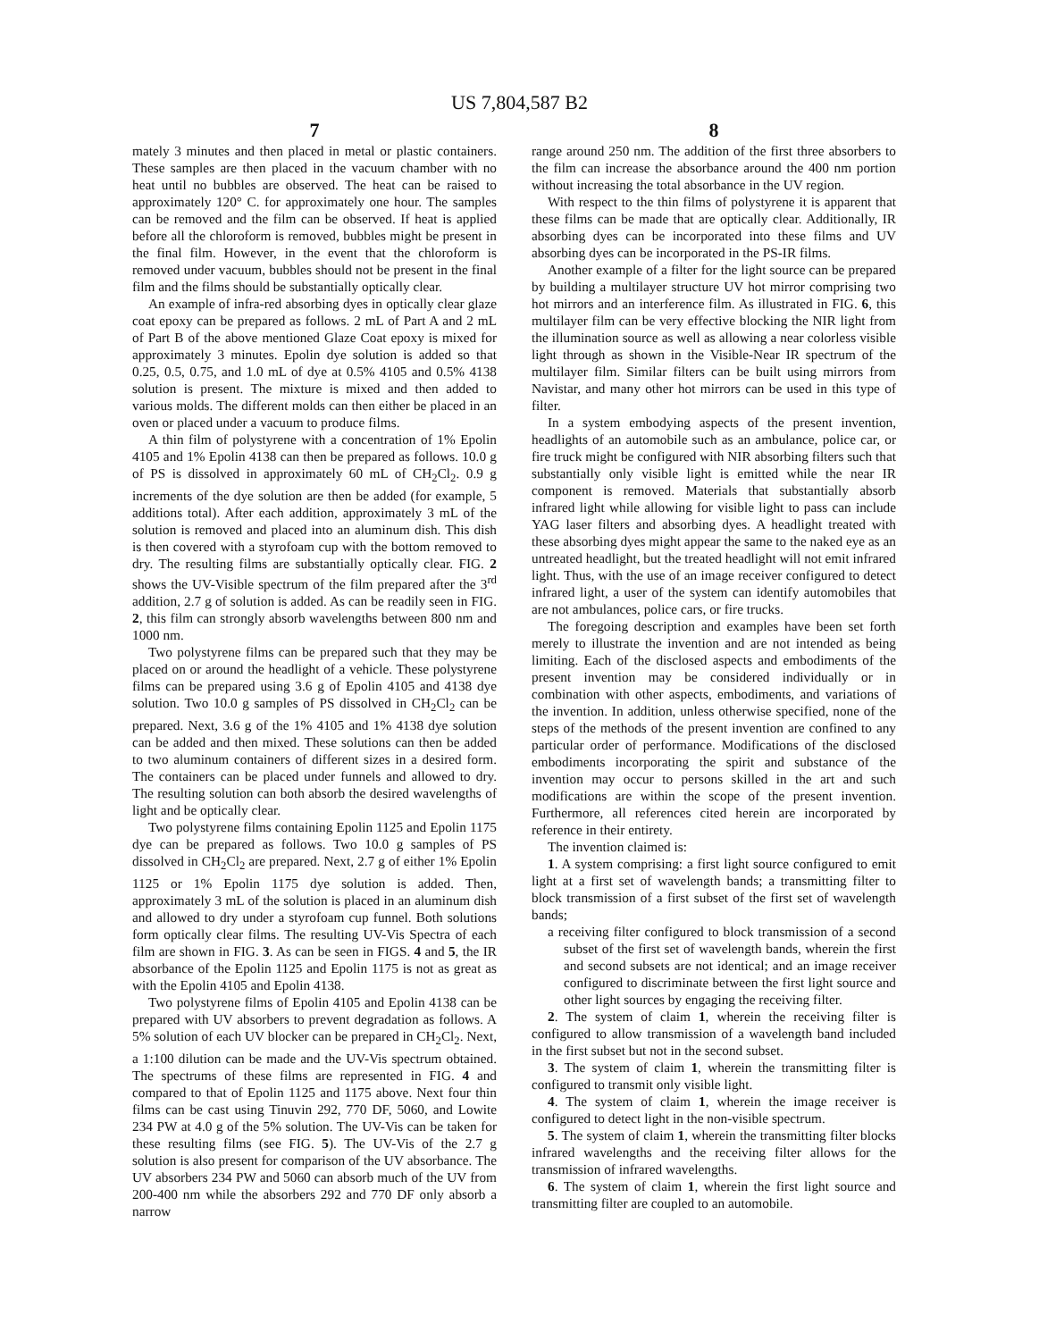US 7,804,587 B2
7
mately 3 minutes and then placed in metal or plastic containers. These samples are then placed in the vacuum chamber with no heat until no bubbles are observed. The heat can be raised to approximately 120° C. for approximately one hour. The samples can be removed and the film can be observed. If heat is applied before all the chloroform is removed, bubbles might be present in the final film. However, in the event that the chloroform is removed under vacuum, bubbles should not be present in the final film and the films should be substantially optically clear.
An example of infra-red absorbing dyes in optically clear glaze coat epoxy can be prepared as follows. 2 mL of Part A and 2 mL of Part B of the above mentioned Glaze Coat epoxy is mixed for approximately 3 minutes. Epolin dye solution is added so that 0.25, 0.5, 0.75, and 1.0 mL of dye at 0.5% 4105 and 0.5% 4138 solution is present. The mixture is mixed and then added to various molds. The different molds can then either be placed in an oven or placed under a vacuum to produce films.
A thin film of polystyrene with a concentration of 1% Epolin 4105 and 1% Epolin 4138 can then be prepared as follows. 10.0 g of PS is dissolved in approximately 60 mL of CH<sub>2</sub>Cl<sub>2</sub>. 0.9 g increments of the dye solution are then be added (for example, 5 additions total). After each addition, approximately 3 mL of the solution is removed and placed into an aluminum dish. This dish is then covered with a styrofoam cup with the bottom removed to dry. The resulting films are substantially optically clear. FIG. 2 shows the UV-Visible spectrum of the film prepared after the 3<sup>rd</sup> addition, 2.7 g of solution is added. As can be readily seen in FIG. 2, this film can strongly absorb wavelengths between 800 nm and 1000 nm.
Two polystyrene films can be prepared such that they may be placed on or around the headlight of a vehicle. These polystyrene films can be prepared using 3.6 g of Epolin 4105 and 4138 dye solution. Two 10.0 g samples of PS dissolved in CH<sub>2</sub>Cl<sub>2</sub> can be prepared. Next, 3.6 g of the 1% 4105 and 1% 4138 dye solution can be added and then mixed. These solutions can then be added to two aluminum containers of different sizes in a desired form. The containers can be placed under funnels and allowed to dry. The resulting solution can both absorb the desired wavelengths of light and be optically clear.
Two polystyrene films containing Epolin 1125 and Epolin 1175 dye can be prepared as follows. Two 10.0 g samples of PS dissolved in CH<sub>2</sub>Cl<sub>2</sub> are prepared. Next, 2.7 g of either 1% Epolin 1125 or 1% Epolin 1175 dye solution is added. Then, approximately 3 mL of the solution is placed in an aluminum dish and allowed to dry under a styrofoam cup funnel. Both solutions form optically clear films. The resulting UV-Vis Spectra of each film are shown in FIG. 3. As can be seen in FIGS. 4 and 5, the IR absorbance of the Epolin 1125 and Epolin 1175 is not as great as with the Epolin 4105 and Epolin 4138.
Two polystyrene films of Epolin 4105 and Epolin 4138 can be prepared with UV absorbers to prevent degradation as follows. A 5% solution of each UV blocker can be prepared in CH<sub>2</sub>Cl<sub>2</sub>. Next, a 1:100 dilution can be made and the UV-Vis spectrum obtained. The spectrums of these films are represented in FIG. 4 and compared to that of Epolin 1125 and 1175 above. Next four thin films can be cast using Tinuvin 292, 770 DF, 5060, and Lowite 234 PW at 4.0 g of the 5% solution. The UV-Vis can be taken for these resulting films (see FIG. 5). The UV-Vis of the 2.7 g solution is also present for comparison of the UV absorbance. The UV absorbers 234 PW and 5060 can absorb much of the UV from 200-400 nm while the absorbers 292 and 770 DF only absorb a narrow
8
range around 250 nm. The addition of the first three absorbers to the film can increase the absorbance around the 400 nm portion without increasing the total absorbance in the UV region.
With respect to the thin films of polystyrene it is apparent that these films can be made that are optically clear. Additionally, IR absorbing dyes can be incorporated into these films and UV absorbing dyes can be incorporated in the PS-IR films.
Another example of a filter for the light source can be prepared by building a multilayer structure UV hot mirror comprising two hot mirrors and an interference film. As illustrated in FIG. 6, this multilayer film can be very effective blocking the NIR light from the illumination source as well as allowing a near colorless visible light through as shown in the Visible-Near IR spectrum of the multilayer film. Similar filters can be built using mirrors from Navistar, and many other hot mirrors can be used in this type of filter.
In a system embodying aspects of the present invention, headlights of an automobile such as an ambulance, police car, or fire truck might be configured with NIR absorbing filters such that substantially only visible light is emitted while the near IR component is removed. Materials that substantially absorb infrared light while allowing for visible light to pass can include YAG laser filters and absorbing dyes. A headlight treated with these absorbing dyes might appear the same to the naked eye as an untreated headlight, but the treated headlight will not emit infrared light. Thus, with the use of an image receiver configured to detect infrared light, a user of the system can identify automobiles that are not ambulances, police cars, or fire trucks.
The foregoing description and examples have been set forth merely to illustrate the invention and are not intended as being limiting. Each of the disclosed aspects and embodiments of the present invention may be considered individually or in combination with other aspects, embodiments, and variations of the invention. In addition, unless otherwise specified, none of the steps of the methods of the present invention are confined to any particular order of performance. Modifications of the disclosed embodiments incorporating the spirit and substance of the invention may occur to persons skilled in the art and such modifications are within the scope of the present invention. Furthermore, all references cited herein are incorporated by reference in their entirety.
The invention claimed is:
1. A system comprising: a first light source configured to emit light at a first set of wavelength bands; a transmitting filter to block transmission of a first subset of the first set of wavelength bands;
a receiving filter configured to block transmission of a second subset of the first set of wavelength bands, wherein the first and second subsets are not identical; and an image receiver configured to discriminate between the first light source and other light sources by engaging the receiving filter.
2. The system of claim 1, wherein the receiving filter is configured to allow transmission of a wavelength band included in the first subset but not in the second subset.
3. The system of claim 1, wherein the transmitting filter is configured to transmit only visible light.
4. The system of claim 1, wherein the image receiver is configured to detect light in the non-visible spectrum.
5. The system of claim 1, wherein the transmitting filter blocks infrared wavelengths and the receiving filter allows for the transmission of infrared wavelengths.
6. The system of claim 1, wherein the first light source and transmitting filter are coupled to an automobile.